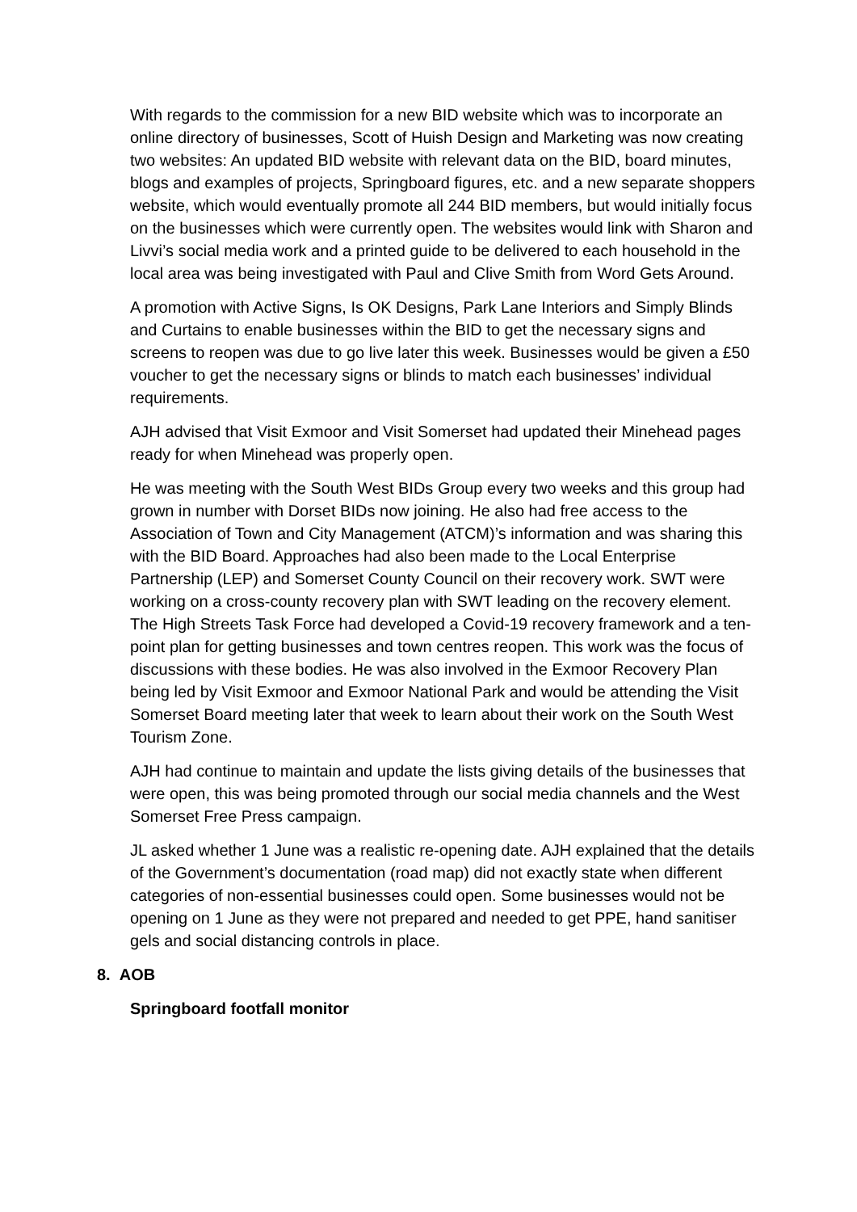With regards to the commission for a new BID website which was to incorporate an online directory of businesses, Scott of Huish Design and Marketing was now creating two websites: An updated BID website with relevant data on the BID, board minutes, blogs and examples of projects, Springboard figures, etc. and a new separate shoppers website, which would eventually promote all 244 BID members, but would initially focus on the businesses which were currently open. The websites would link with Sharon and Livvi’s social media work and a printed guide to be delivered to each household in the local area was being investigated with Paul and Clive Smith from Word Gets Around.
A promotion with Active Signs, Is OK Designs, Park Lane Interiors and Simply Blinds and Curtains to enable businesses within the BID to get the necessary signs and screens to reopen was due to go live later this week. Businesses would be given a £50 voucher to get the necessary signs or blinds to match each businesses’ individual requirements.
AJH advised that Visit Exmoor and Visit Somerset had updated their Minehead pages ready for when Minehead was properly open.
He was meeting with the South West BIDs Group every two weeks and this group had grown in number with Dorset BIDs now joining. He also had free access to the Association of Town and City Management (ATCM)’s information and was sharing this with the BID Board. Approaches had also been made to the Local Enterprise Partnership (LEP) and Somerset County Council on their recovery work. SWT were working on a cross-county recovery plan with SWT leading on the recovery element. The High Streets Task Force had developed a Covid-19 recovery framework and a ten-point plan for getting businesses and town centres reopen. This work was the focus of discussions with these bodies. He was also involved in the Exmoor Recovery Plan being led by Visit Exmoor and Exmoor National Park and would be attending the Visit Somerset Board meeting later that week to learn about their work on the South West Tourism Zone.
AJH had continue to maintain and update the lists giving details of the businesses that were open, this was being promoted through our social media channels and the West Somerset Free Press campaign.
JL asked whether 1 June was a realistic re-opening date. AJH explained that the details of the Government’s documentation (road map) did not exactly state when different categories of non-essential businesses could open. Some businesses would not be opening on 1 June as they were not prepared and needed to get PPE, hand sanitiser gels and social distancing controls in place.
8. AOB
Springboard footfall monitor